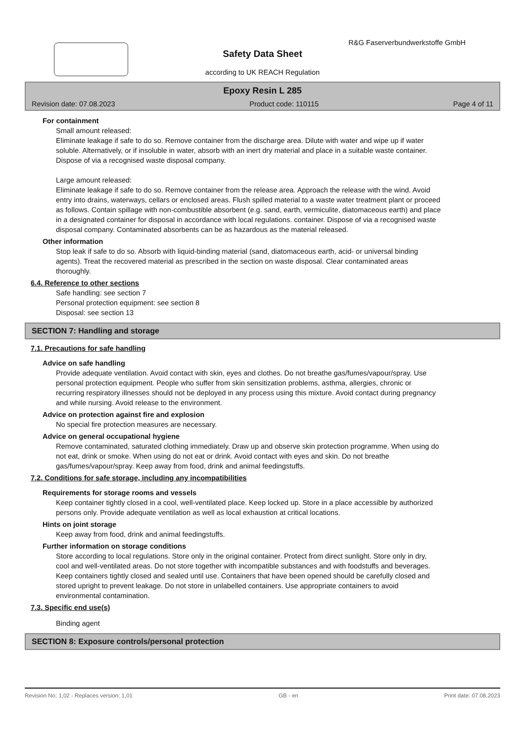R&G Faserverbundwerkstoffe GmbH
Safety Data Sheet
according to UK REACH Regulation
Epoxy Resin L 285
Revision date: 07.08.2023 Product code: 110115 Page 4 of 11
For containment
Small amount released:
Eliminate leakage if safe to do so. Remove container from the discharge area. Dilute with water and wipe up if water soluble. Alternatively, or if insoluble in water, absorb with an inert dry material and place in a suitable waste container. Dispose of via a recognised waste disposal company.
Large amount released:
Eliminate leakage if safe to do so. Remove container from the release area. Approach the release with the wind. Avoid entry into drains, waterways, cellars or enclosed areas. Flush spilled material to a waste water treatment plant or proceed as follows. Contain spillage with non-combustible absorbent (e.g. sand, earth, vermiculite, diatomaceous earth) and place in a designated container for disposal in accordance with local regulations. container. Dispose of via a recognised waste disposal company. Contaminated absorbents can be as hazardous as the material released.
Other information
Stop leak if safe to do so. Absorb with liquid-binding material (sand, diatomaceous earth, acid- or universal binding agents). Treat the recovered material as prescribed in the section on waste disposal. Clear contaminated areas thoroughly.
6.4. Reference to other sections
Safe handling: see section 7
Personal protection equipment: see section 8
Disposal: see section 13
SECTION 7: Handling and storage
7.1. Precautions for safe handling
Advice on safe handling
Provide adequate ventilation. Avoid contact with skin, eyes and clothes. Do not breathe gas/fumes/vapour/spray. Use personal protection equipment. People who suffer from skin sensitization problems, asthma, allergies, chronic or recurring respiratory illnesses should not be deployed in any process using this mixture. Avoid contact during pregnancy and while nursing. Avoid release to the environment.
Advice on protection against fire and explosion
No special fire protection measures are necessary.
Advice on general occupational hygiene
Remove contaminated, saturated clothing immediately. Draw up and observe skin protection programme. When using do not eat, drink or smoke. When using do not eat or drink. Avoid contact with eyes and skin. Do not breathe gas/fumes/vapour/spray. Keep away from food, drink and animal feedingstuffs.
7.2. Conditions for safe storage, including any incompatibilities
Requirements for storage rooms and vessels
Keep container tightly closed in a cool, well-ventilated place. Keep locked up. Store in a place accessible by authorized persons only. Provide adequate ventilation as well as local exhaustion at critical locations.
Hints on joint storage
Keep away from food, drink and animal feedingstuffs.
Further information on storage conditions
Store according to local regulations. Store only in the original container. Protect from direct sunlight. Store only in dry, cool and well-ventilated areas. Do not store together with incompatible substances and with foodstuffs and beverages. Keep containers tightly closed and sealed until use. Containers that have been opened should be carefully closed and stored upright to prevent leakage. Do not store in unlabelled containers. Use appropriate containers to avoid environmental contamination.
7.3. Specific end use(s)
Binding agent
SECTION 8: Exposure controls/personal protection
Revision No: 1,02 - Replaces version: 1,01 GB - en Print date: 07.08.2023